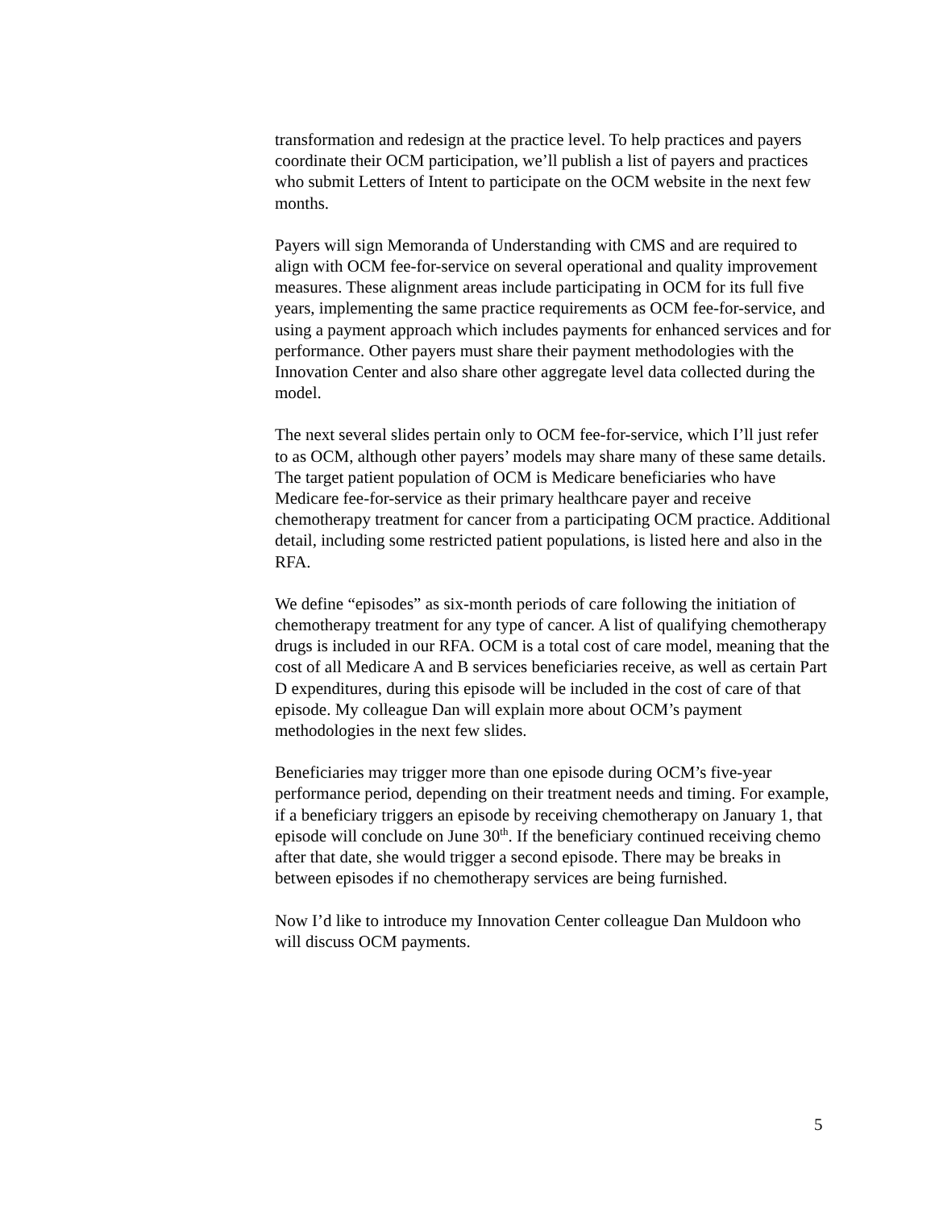transformation and redesign at the practice level. To help practices and payers coordinate their OCM participation, we’ll publish a list of payers and practices who submit Letters of Intent to participate on the OCM website in the next few months.
Payers will sign Memoranda of Understanding with CMS and are required to align with OCM fee-for-service on several operational and quality improvement measures. These alignment areas include participating in OCM for its full five years, implementing the same practice requirements as OCM fee-for-service, and using a payment approach which includes payments for enhanced services and for performance. Other payers must share their payment methodologies with the Innovation Center and also share other aggregate level data collected during the model.
The next several slides pertain only to OCM fee-for-service, which I’ll just refer to as OCM, although other payers’ models may share many of these same details. The target patient population of OCM is Medicare beneficiaries who have Medicare fee-for-service as their primary healthcare payer and receive chemotherapy treatment for cancer from a participating OCM practice. Additional detail, including some restricted patient populations, is listed here and also in the RFA.
We define “episodes” as six-month periods of care following the initiation of chemotherapy treatment for any type of cancer. A list of qualifying chemotherapy drugs is included in our RFA. OCM is a total cost of care model, meaning that the cost of all Medicare A and B services beneficiaries receive, as well as certain Part D expenditures, during this episode will be included in the cost of care of that episode. My colleague Dan will explain more about OCM’s payment methodologies in the next few slides.
Beneficiaries may trigger more than one episode during OCM’s five-year performance period, depending on their treatment needs and timing. For example, if a beneficiary triggers an episode by receiving chemotherapy on January 1, that episode will conclude on June 30<sup>th</sup>. If the beneficiary continued receiving chemo after that date, she would trigger a second episode. There may be breaks in between episodes if no chemotherapy services are being furnished.
Now I’d like to introduce my Innovation Center colleague Dan Muldoon who will discuss OCM payments.
5